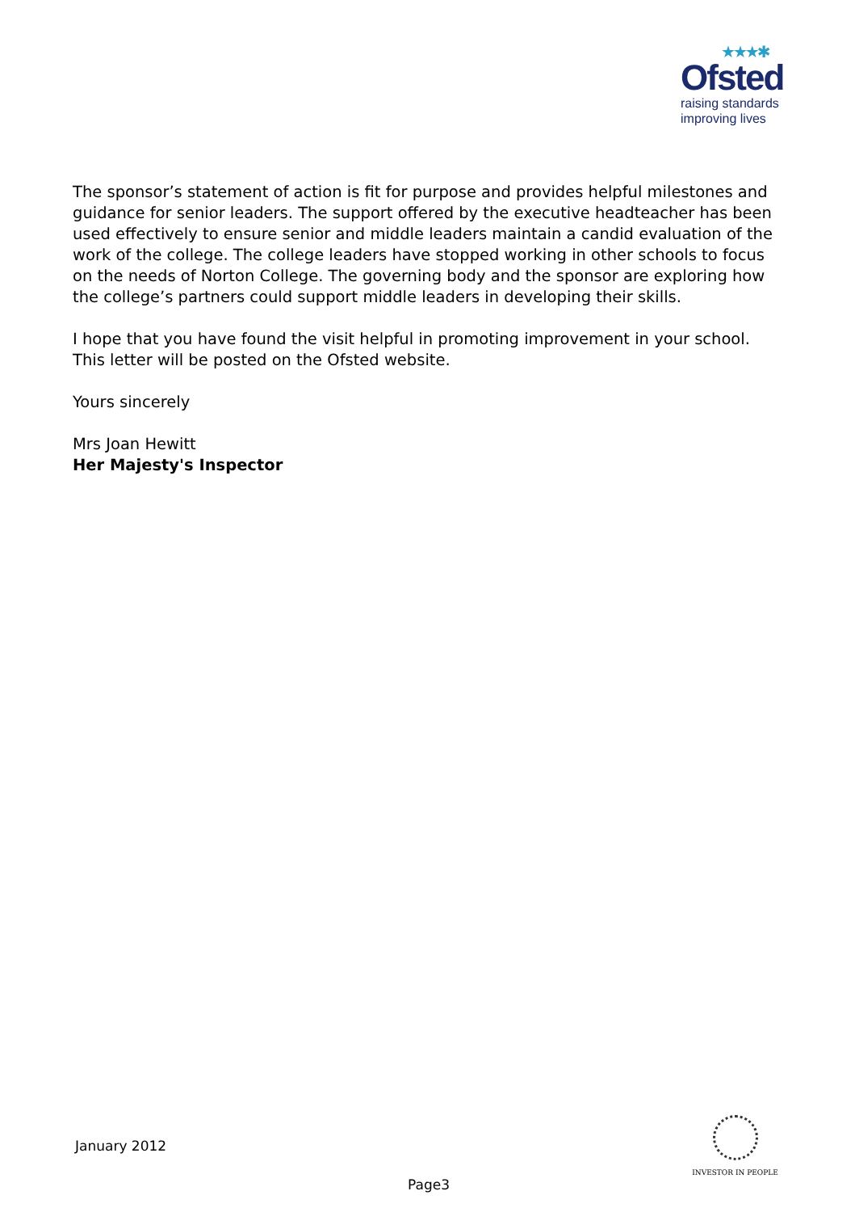★★★✱
Ofsted
raising standards
improving lives
The sponsor’s statement of action is fit for purpose and provides helpful milestones and guidance for senior leaders. The support offered by the executive headteacher has been used effectively to ensure senior and middle leaders maintain a candid evaluation of the work of the college. The college leaders have stopped working in other schools to focus on the needs of Norton College. The governing body and the sponsor are exploring how the college’s partners could support middle leaders in developing their skills.
I hope that you have found the visit helpful in promoting improvement in your school. This letter will be posted on the Ofsted website.
Yours sincerely
Mrs Joan Hewitt
Her Majesty's Inspector
January 2012
INVESTOR IN PEOPLE
Page3